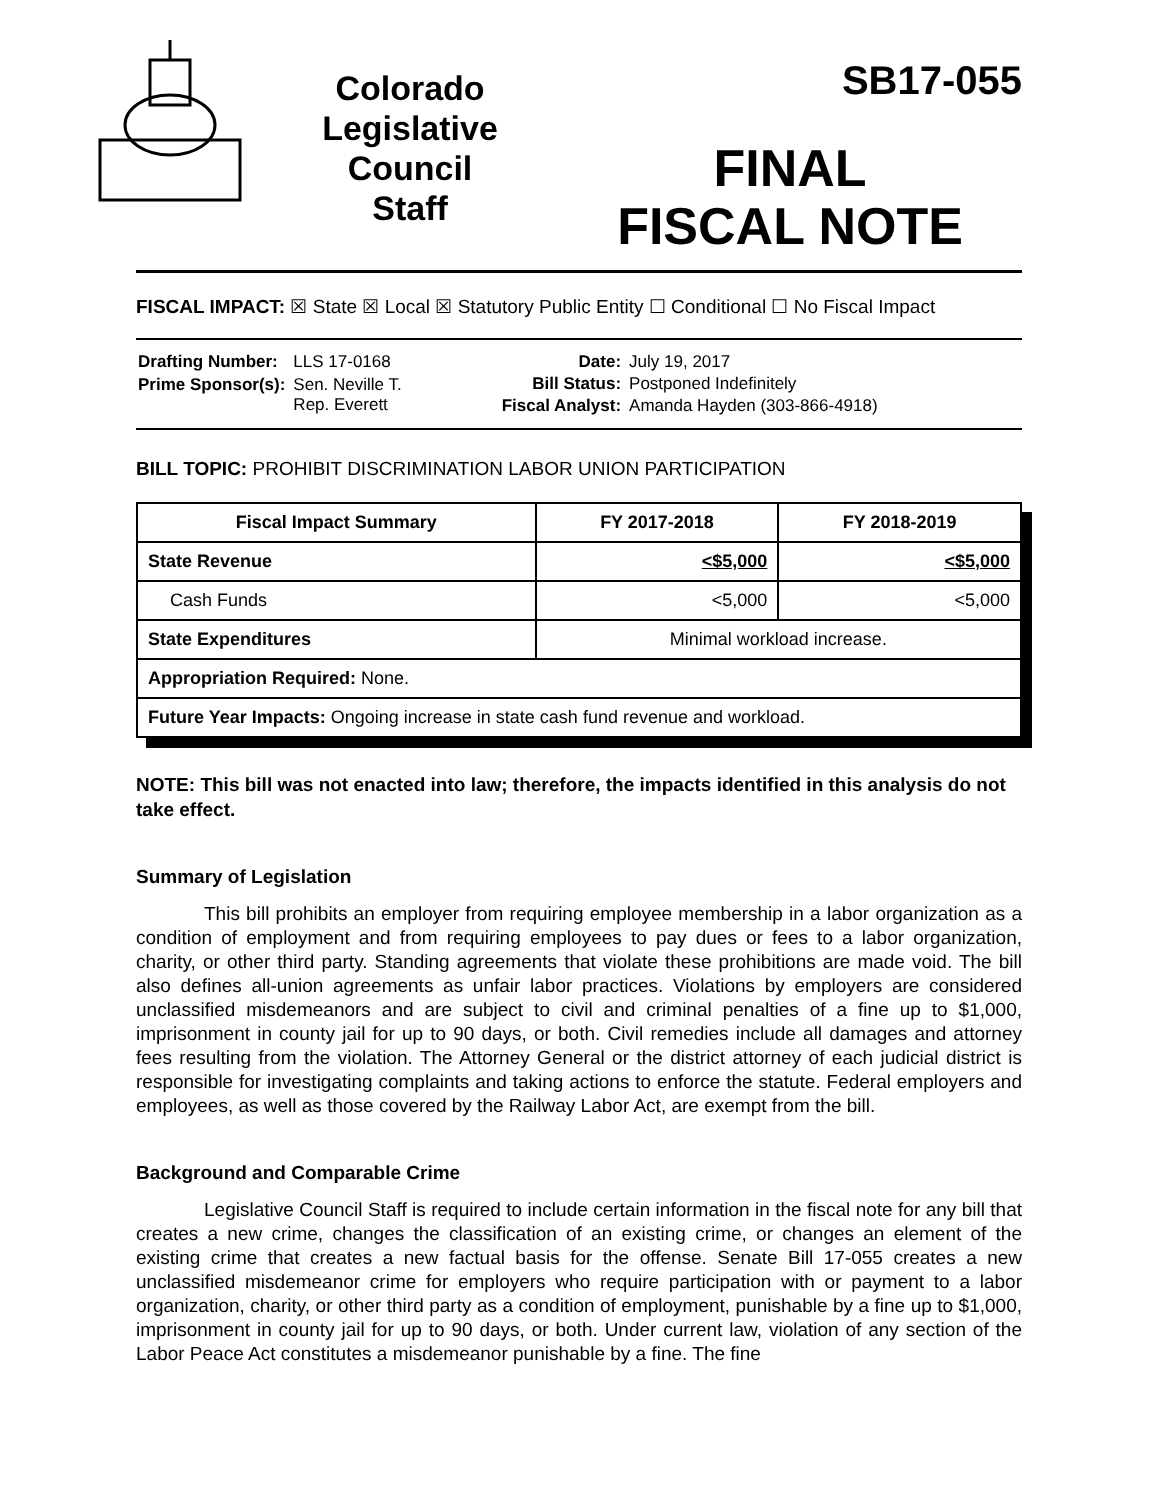Colorado
Legislative
Council
Staff
SB17-055
FINAL
FISCAL NOTE
FISCAL IMPACT: ☒ State ☒ Local ☒ Statutory Public Entity ☐ Conditional ☐ No Fiscal Impact
| Drafting Number: | LLS 17-0168 |
| Prime Sponsor(s): | Sen. Neville T. Rep. Everett |
| Date: | July 19, 2017 |
| Bill Status: | Postponed Indefinitely |
| Fiscal Analyst: | Amanda Hayden (303-866-4918) |
BILL TOPIC: PROHIBIT DISCRIMINATION LABOR UNION PARTICIPATION
| Fiscal Impact Summary | FY 2017-2018 | FY 2018-2019 |
| --- | --- | --- |
| State Revenue | <$5,000 | <$5,000 |
| Cash Funds | <5,000 | <5,000 |
| State Expenditures | Minimal workload increase. | |
| Appropriation Required: None. | | |
| Future Year Impacts: Ongoing increase in state cash fund revenue and workload. | | |
NOTE: This bill was not enacted into law; therefore, the impacts identified in this analysis do not take effect.
Summary of Legislation
This bill prohibits an employer from requiring employee membership in a labor organization as a condition of employment and from requiring employees to pay dues or fees to a labor organization, charity, or other third party. Standing agreements that violate these prohibitions are made void. The bill also defines all-union agreements as unfair labor practices. Violations by employers are considered unclassified misdemeanors and are subject to civil and criminal penalties of a fine up to $1,000, imprisonment in county jail for up to 90 days, or both. Civil remedies include all damages and attorney fees resulting from the violation. The Attorney General or the district attorney of each judicial district is responsible for investigating complaints and taking actions to enforce the statute. Federal employers and employees, as well as those covered by the Railway Labor Act, are exempt from the bill.
Background and Comparable Crime
Legislative Council Staff is required to include certain information in the fiscal note for any bill that creates a new crime, changes the classification of an existing crime, or changes an element of the existing crime that creates a new factual basis for the offense. Senate Bill 17-055 creates a new unclassified misdemeanor crime for employers who require participation with or payment to a labor organization, charity, or other third party as a condition of employment, punishable by a fine up to $1,000, imprisonment in county jail for up to 90 days, or both. Under current law, violation of any section of the Labor Peace Act constitutes a misdemeanor punishable by a fine. The fine